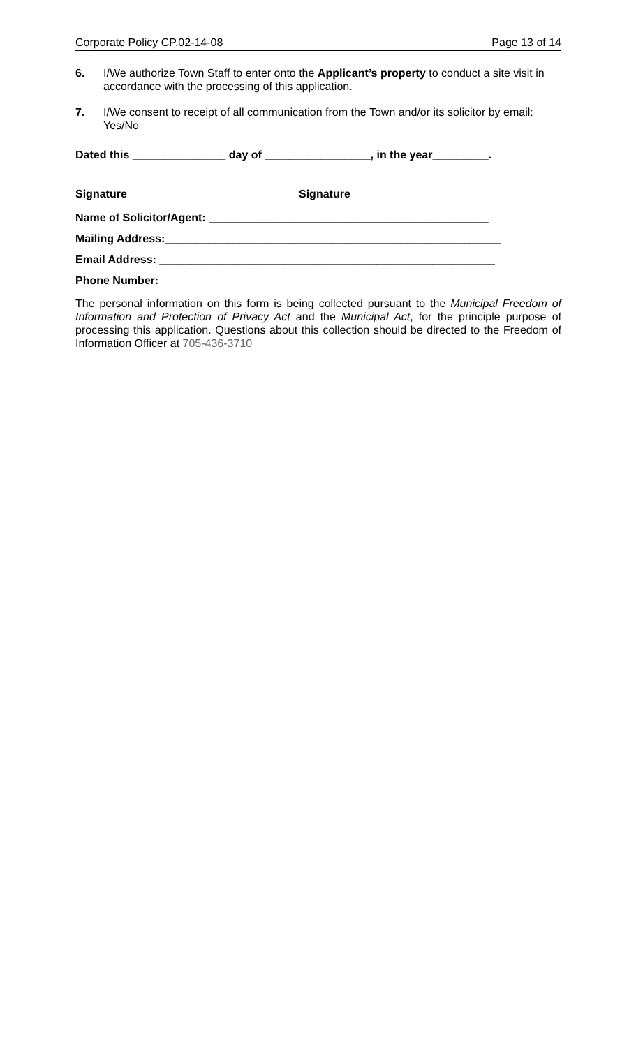Corporate Policy CP.02-14-08 Page 13 of 14
6. I/We authorize Town Staff to enter onto the Applicant’s property to conduct a site visit in accordance with the processing of this application.
7. I/We consent to receipt of all communication from the Town and/or its solicitor by email: Yes/No
Dated this _______________ day of _________________, in the year_________.
____________________________
Signature
___________________________________
Signature
Name of Solicitor/Agent: _____________________________________________
Mailing Address:______________________________________________________
Email Address: ______________________________________________________
Phone Number: ______________________________________________________
The personal information on this form is being collected pursuant to the Municipal Freedom of Information and Protection of Privacy Act and the Municipal Act, for the principle purpose of processing this application. Questions about this collection should be directed to the Freedom of Information Officer at 705-436-3710